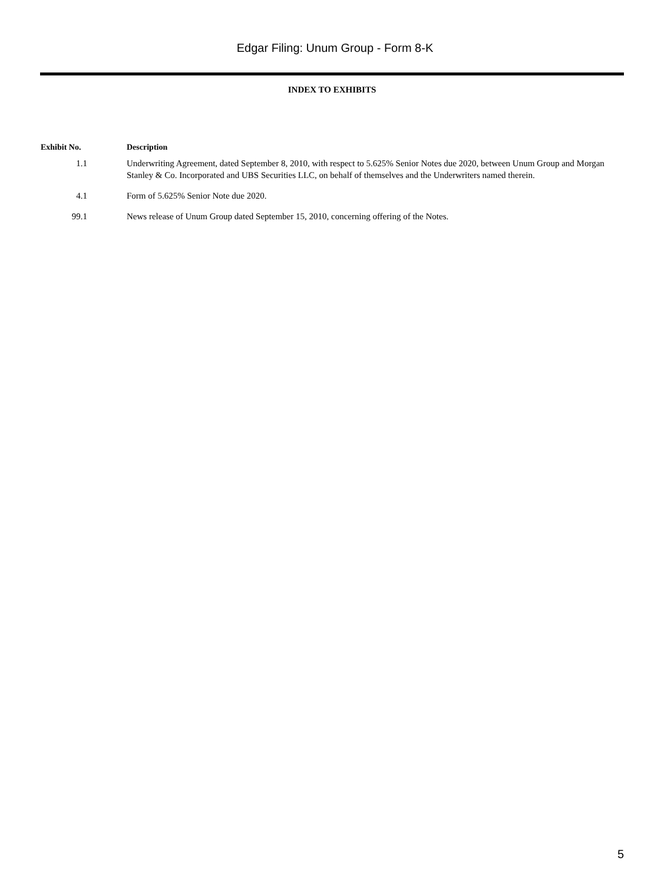Edgar Filing: Unum Group - Form 8-K
INDEX TO EXHIBITS
| Exhibit No. | Description |
| --- | --- |
| 1.1 | Underwriting Agreement, dated September 8, 2010, with respect to 5.625% Senior Notes due 2020, between Unum Group and Morgan Stanley & Co. Incorporated and UBS Securities LLC, on behalf of themselves and the Underwriters named therein. |
| 4.1 | Form of 5.625% Senior Note due 2020. |
| 99.1 | News release of Unum Group dated September 15, 2010, concerning offering of the Notes. |
5